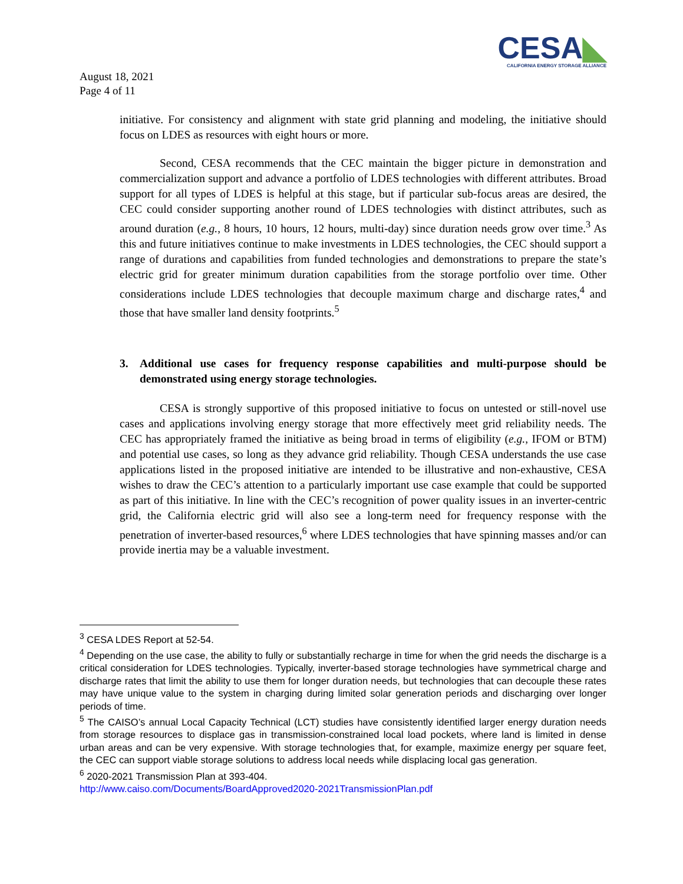CESA◣
CALIFORNIA ENERGY STORAGE ALLIANCE
August 18, 2021
Page 4 of 11
initiative. For consistency and alignment with state grid planning and modeling, the initiative should focus on LDES as resources with eight hours or more.
Second, CESA recommends that the CEC maintain the bigger picture in demonstration and commercialization support and advance a portfolio of LDES technologies with different attributes. Broad support for all types of LDES is helpful at this stage, but if particular sub-focus areas are desired, the CEC could consider supporting another round of LDES technologies with distinct attributes, such as around duration (e.g., 8 hours, 10 hours, 12 hours, multi-day) since duration needs grow over time.<sup>3</sup> As this and future initiatives continue to make investments in LDES technologies, the CEC should support a range of durations and capabilities from funded technologies and demonstrations to prepare the state’s electric grid for greater minimum duration capabilities from the storage portfolio over time. Other considerations include LDES technologies that decouple maximum charge and discharge rates,<sup>4</sup> and those that have smaller land density footprints.<sup>5</sup>
3. Additional use cases for frequency response capabilities and multi-purpose should be demonstrated using energy storage technologies.
CESA is strongly supportive of this proposed initiative to focus on untested or still-novel use cases and applications involving energy storage that more effectively meet grid reliability needs. The CEC has appropriately framed the initiative as being broad in terms of eligibility (e.g., IFOM or BTM) and potential use cases, so long as they advance grid reliability. Though CESA understands the use case applications listed in the proposed initiative are intended to be illustrative and non-exhaustive, CESA wishes to draw the CEC’s attention to a particularly important use case example that could be supported as part of this initiative. In line with the CEC’s recognition of power quality issues in an inverter-centric grid, the California electric grid will also see a long-term need for frequency response with the penetration of inverter-based resources,<sup>6</sup> where LDES technologies that have spinning masses and/or can provide inertia may be a valuable investment.
<sup>3</sup> CESA LDES Report at 52-54.
<sup>4</sup> Depending on the use case, the ability to fully or substantially recharge in time for when the grid needs the discharge is a critical consideration for LDES technologies. Typically, inverter-based storage technologies have symmetrical charge and discharge rates that limit the ability to use them for longer duration needs, but technologies that can decouple these rates may have unique value to the system in charging during limited solar generation periods and discharging over longer periods of time.
<sup>5</sup> The CAISO’s annual Local Capacity Technical (LCT) studies have consistently identified larger energy duration needs from storage resources to displace gas in transmission-constrained local load pockets, where land is limited in dense urban areas and can be very expensive. With storage technologies that, for example, maximize energy per square feet, the CEC can support viable storage solutions to address local needs while displacing local gas generation.
<sup>6</sup> 2020-2021 Transmission Plan at 393-404.
http://www.caiso.com/Documents/BoardApproved2020-2021TransmissionPlan.pdf